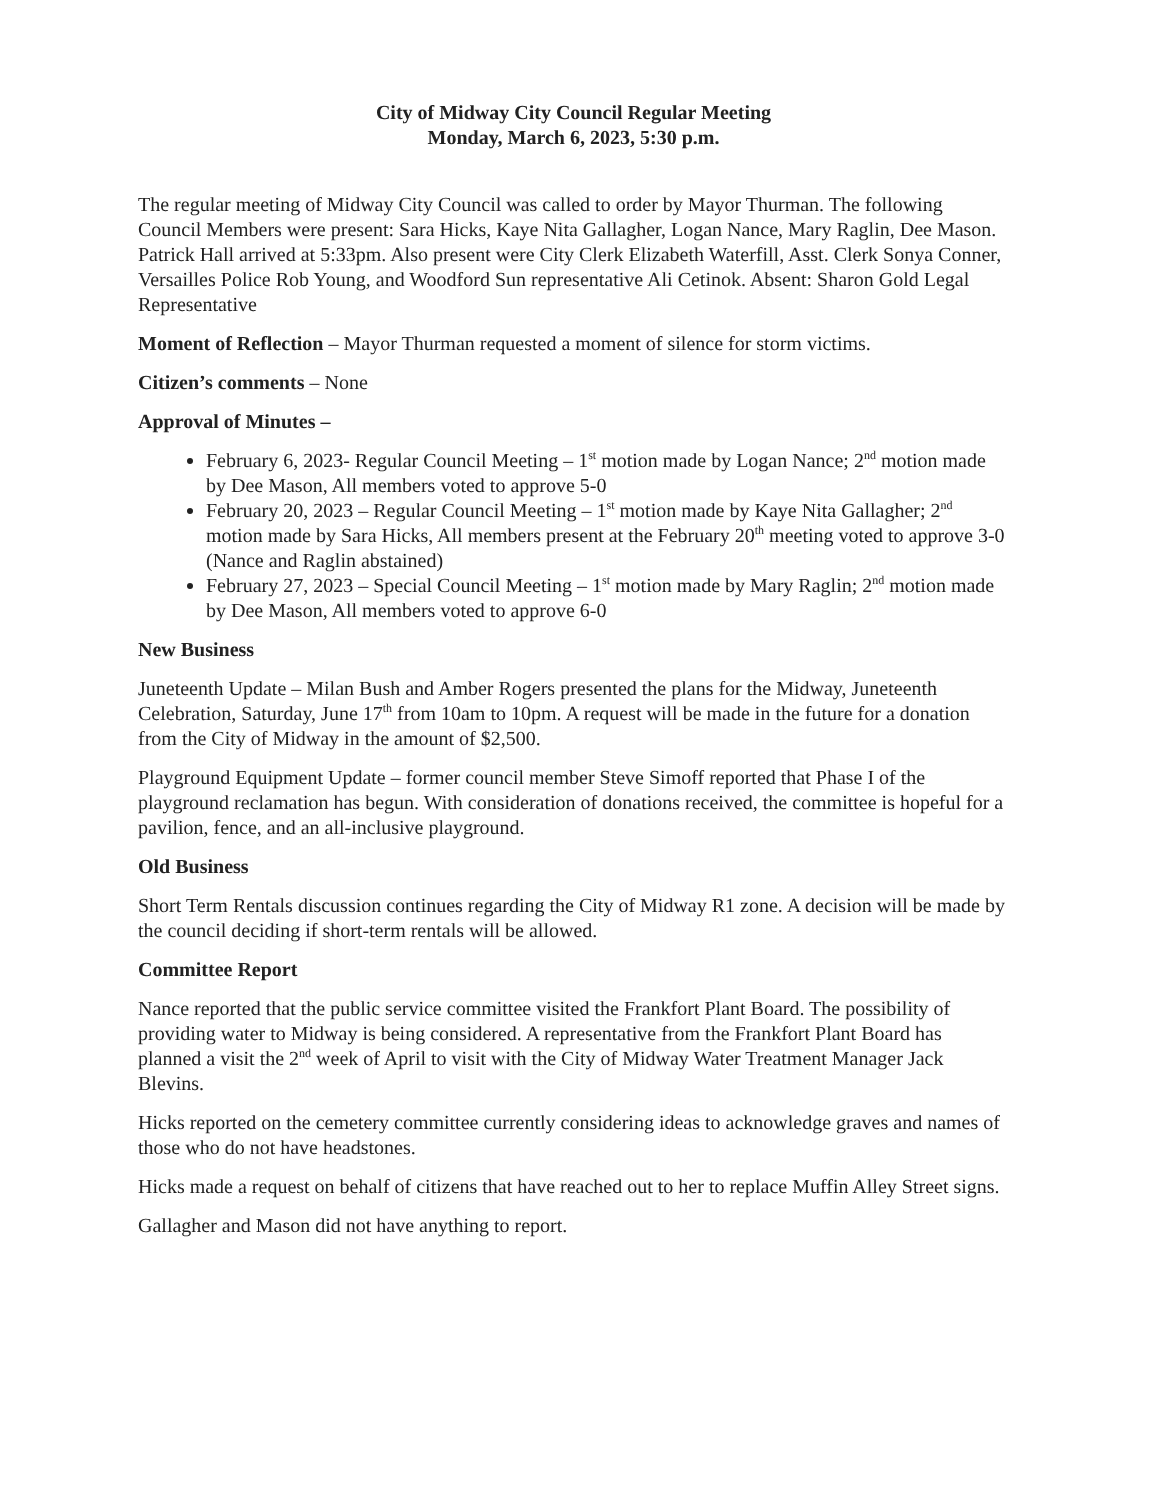City of Midway City Council Regular Meeting
Monday, March 6, 2023, 5:30 p.m.
The regular meeting of Midway City Council was called to order by Mayor Thurman. The following Council Members were present: Sara Hicks, Kaye Nita Gallagher, Logan Nance, Mary Raglin, Dee Mason. Patrick Hall arrived at 5:33pm. Also present were City Clerk Elizabeth Waterfill, Asst. Clerk Sonya Conner, Versailles Police Rob Young, and Woodford Sun representative Ali Cetinok. Absent: Sharon Gold Legal Representative
Moment of Reflection – Mayor Thurman requested a moment of silence for storm victims.
Citizen’s comments – None
Approval of Minutes –
February 6, 2023- Regular Council Meeting – 1<sup>st</sup> motion made by Logan Nance; 2<sup>nd</sup> motion made by Dee Mason, All members voted to approve 5-0
February 20, 2023 – Regular Council Meeting – 1<sup>st</sup> motion made by Kaye Nita Gallagher; 2<sup>nd</sup> motion made by Sara Hicks, All members present at the February 20<sup>th</sup> meeting voted to approve 3-0 (Nance and Raglin abstained)
February 27, 2023 – Special Council Meeting – 1<sup>st</sup> motion made by Mary Raglin; 2<sup>nd</sup> motion made by Dee Mason, All members voted to approve 6-0
New Business
Juneteenth Update – Milan Bush and Amber Rogers presented the plans for the Midway, Juneteenth Celebration, Saturday, June 17<sup>th</sup> from 10am to 10pm. A request will be made in the future for a donation from the City of Midway in the amount of $2,500.
Playground Equipment Update – former council member Steve Simoff reported that Phase I of the playground reclamation has begun. With consideration of donations received, the committee is hopeful for a pavilion, fence, and an all-inclusive playground.
Old Business
Short Term Rentals discussion continues regarding the City of Midway R1 zone. A decision will be made by the council deciding if short-term rentals will be allowed.
Committee Report
Nance reported that the public service committee visited the Frankfort Plant Board. The possibility of providing water to Midway is being considered. A representative from the Frankfort Plant Board has planned a visit the 2<sup>nd</sup> week of April to visit with the City of Midway Water Treatment Manager Jack Blevins.
Hicks reported on the cemetery committee currently considering ideas to acknowledge graves and names of those who do not have headstones.
Hicks made a request on behalf of citizens that have reached out to her to replace Muffin Alley Street signs.
Gallagher and Mason did not have anything to report.